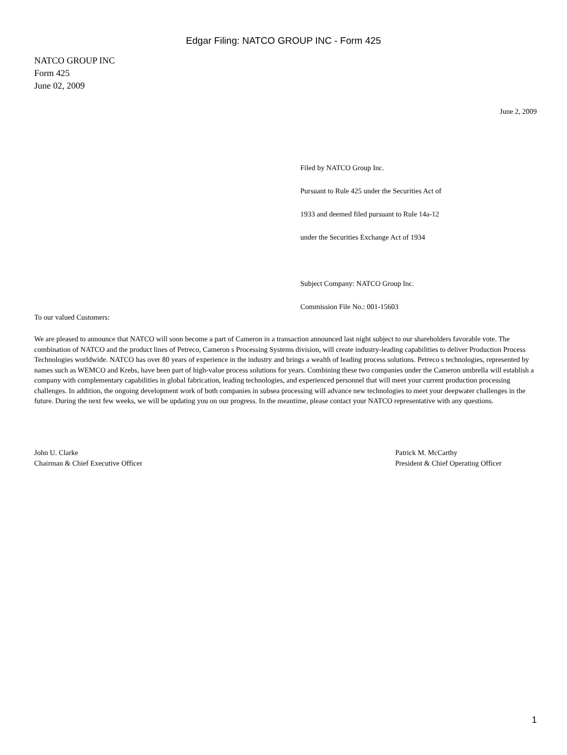Edgar Filing: NATCO GROUP INC - Form 425
NATCO GROUP INC
Form 425
June 02, 2009
June 2, 2009
Filed by NATCO Group Inc.
Pursuant to Rule 425 under the Securities Act of
1933 and deemed filed pursuant to Rule 14a-12
under the Securities Exchange Act of 1934
Subject Company: NATCO Group Inc.
Commission File No.: 001-15603
To our valued Customers:
We are pleased to announce that NATCO will soon become a part of Cameron in a transaction announced last night subject to our shareholders favorable vote. The combination of NATCO and the product lines of Petreco, Cameron s Processing Systems division, will create industry-leading capabilities to deliver Production Process Technologies worldwide. NATCO has over 80 years of experience in the industry and brings a wealth of leading process solutions. Petreco s technologies, represented by names such as WEMCO and Krebs, have been part of high-value process solutions for years. Combining these two companies under the Cameron umbrella will establish a company with complementary capabilities in global fabrication, leading technologies, and experienced personnel that will meet your current production processing challenges. In addition, the ongoing development work of both companies in subsea processing will advance new technologies to meet your deepwater challenges in the future. During the next few weeks, we will be updating you on our progress. In the meantime, please contact your NATCO representative with any questions.
John U. Clarke
Chairman & Chief Executive Officer
Patrick M. McCarthy
President & Chief Operating Officer
1